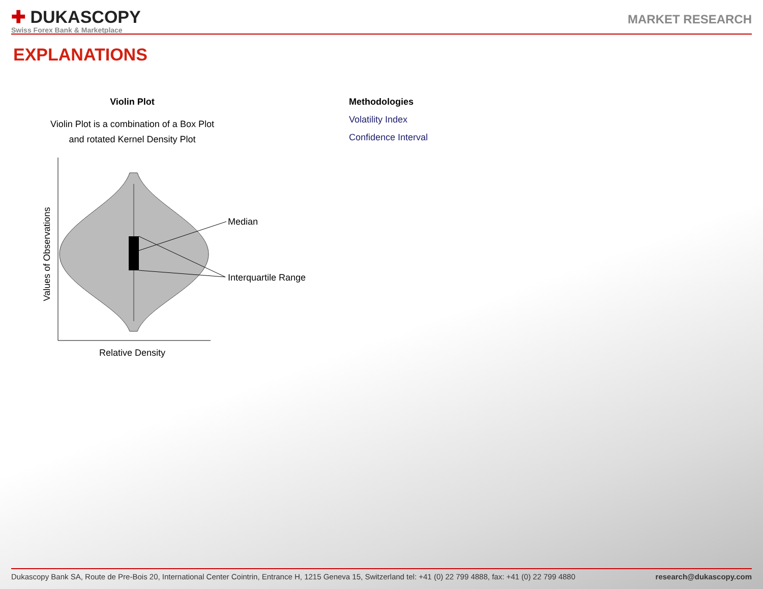✚ DUKASCOPY
Swiss Forex Bank & Marketplace
MARKET RESEARCH
EXPLANATIONS
Violin Plot
Violin Plot is a combination of a Box Plot
and rotated Kernel Density Plot
Median
Interquartile Range
Relative Density
Values of Observations
Methodologies
Volatility Index
Confidence Interval
Dukascopy Bank SA, Route de Pre-Bois 20, International Center Cointrin, Entrance H, 1215 Geneva 15, Switzerland tel: +41 (0) 22 799 4888, fax: +41 (0) 22 799 4880 research@dukascopy.com